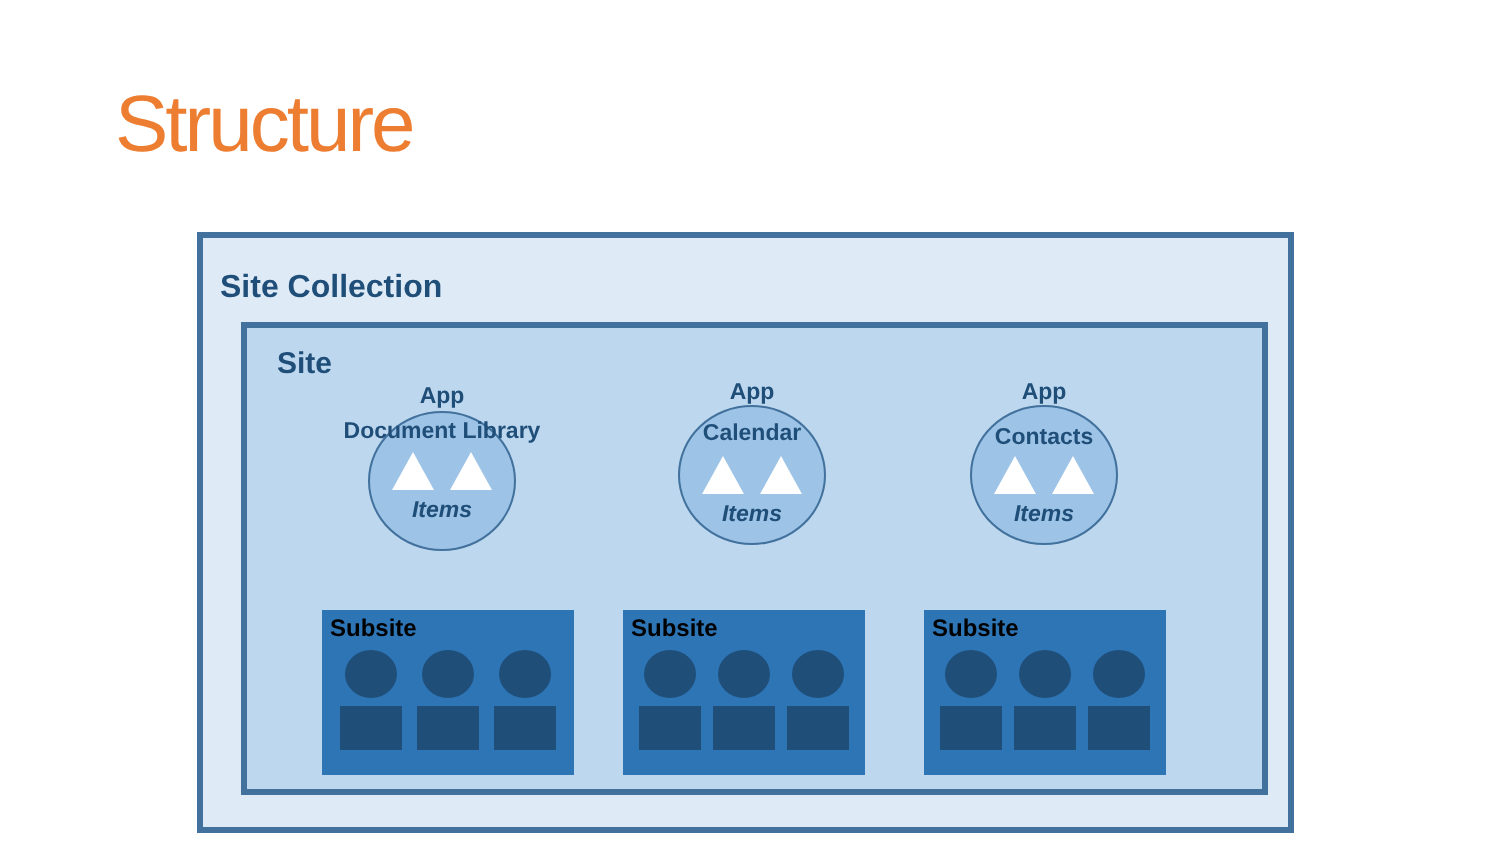Structure
Site Collection
Site
App
Document Library
Items
App
Calendar
Items
App
Contacts
Items
Subsite Subsite Subsite